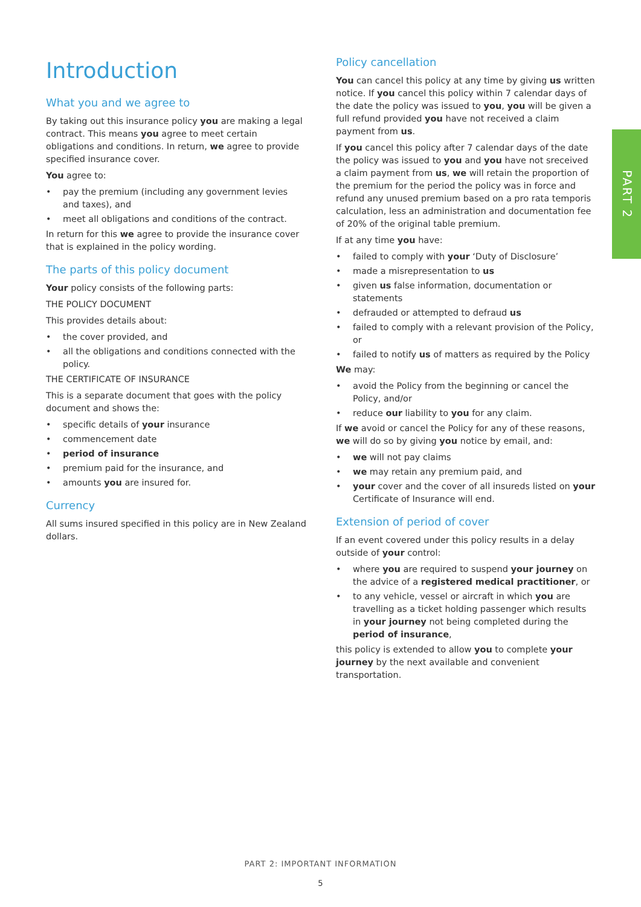PART 2
Introduction
What you and we agree to
By taking out this insurance policy you are making a legal contract. This means you agree to meet certain obligations and conditions. In return, we agree to provide specified insurance cover.
You agree to:
• pay the premium (including any government levies and taxes), and
• meet all obligations and conditions of the contract.
In return for this we agree to provide the insurance cover that is explained in the policy wording.
The parts of this policy document
Your policy consists of the following parts:
THE POLICY DOCUMENT
This provides details about:
• the cover provided, and
• all the obligations and conditions connected with the policy.
THE CERTIFICATE OF INSURANCE
This is a separate document that goes with the policy document and shows the:
• specific details of your insurance
• commencement date
• period of insurance
• premium paid for the insurance, and
• amounts you are insured for.
Currency
All sums insured specified in this policy are in New Zealand dollars.
Policy cancellation
You can cancel this policy at any time by giving us written notice. If you cancel this policy within 7 calendar days of the date the policy was issued to you, you will be given a full refund provided you have not received a claim payment from us.
If you cancel this policy after 7 calendar days of the date the policy was issued to you and you have not sreceived a claim payment from us, we will retain the proportion of the premium for the period the policy was in force and refund any unused premium based on a pro rata temporis calculation, less an administration and documentation fee of 20% of the original table premium.
If at any time you have:
• failed to comply with your ‘Duty of Disclosure’
• made a misrepresentation to us
• given us false information, documentation or statements
• defrauded or attempted to defraud us
• failed to comply with a relevant provision of the Policy, or
• failed to notify us of matters as required by the Policy
We may:
• avoid the Policy from the beginning or cancel the Policy, and/or
• reduce our liability to you for any claim.
If we avoid or cancel the Policy for any of these reasons, we will do so by giving you notice by email, and:
• we will not pay claims
• we may retain any premium paid, and
• your cover and the cover of all insureds listed on your Certificate of Insurance will end.
Extension of period of cover
If an event covered under this policy results in a delay outside of your control:
• where you are required to suspend your journey on the advice of a registered medical practitioner, or
• to any vehicle, vessel or aircraft in which you are travelling as a ticket holding passenger which results in your journey not being completed during the period of insurance,
this policy is extended to allow you to complete your journey by the next available and convenient transportation.
PART 2: IMPORTANT INFORMATION
5